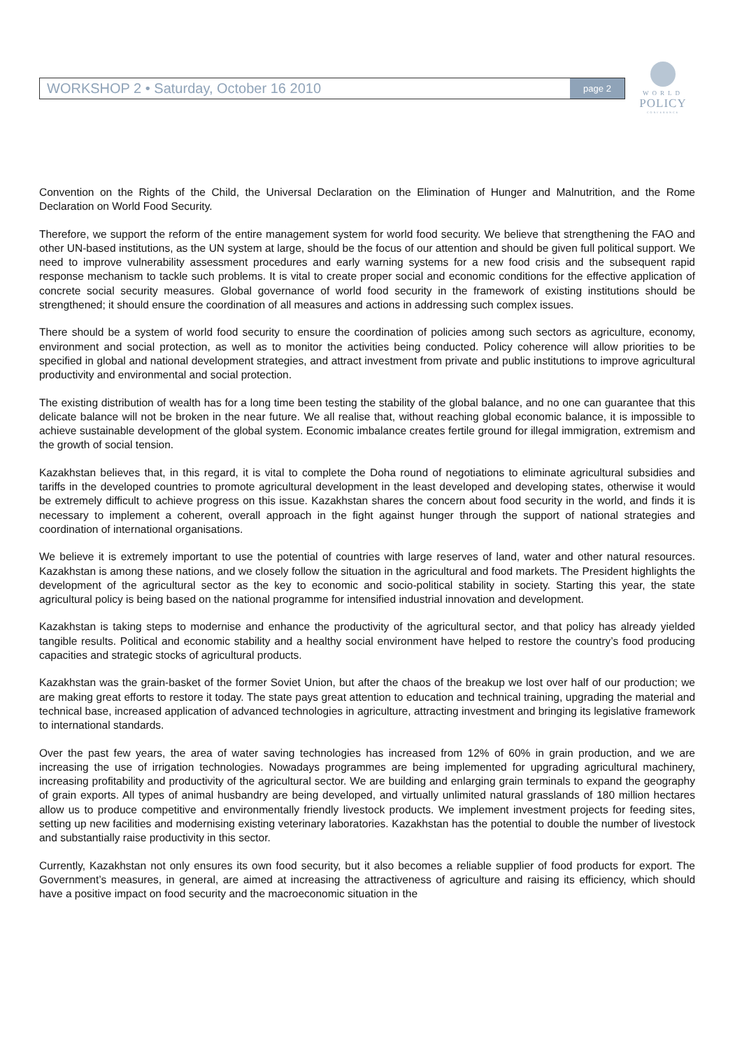WORKSHOP 2 • Saturday, October 16 2010 page 2
WORLD
POLICY
CONFERENCE
Convention on the Rights of the Child, the Universal Declaration on the Elimination of Hunger and Malnutrition, and the Rome Declaration on World Food Security.
Therefore, we support the reform of the entire management system for world food security. We believe that strengthening the FAO and other UN-based institutions, as the UN system at large, should be the focus of our attention and should be given full political support. We need to improve vulnerability assessment procedures and early warning systems for a new food crisis and the subsequent rapid response mechanism to tackle such problems. It is vital to create proper social and economic conditions for the effective application of concrete social security measures. Global governance of world food security in the framework of existing institutions should be strengthened; it should ensure the coordination of all measures and actions in addressing such complex issues.
There should be a system of world food security to ensure the coordination of policies among such sectors as agriculture, economy, environment and social protection, as well as to monitor the activities being conducted. Policy coherence will allow priorities to be specified in global and national development strategies, and attract investment from private and public institutions to improve agricultural productivity and environmental and social protection.
The existing distribution of wealth has for a long time been testing the stability of the global balance, and no one can guarantee that this delicate balance will not be broken in the near future. We all realise that, without reaching global economic balance, it is impossible to achieve sustainable development of the global system. Economic imbalance creates fertile ground for illegal immigration, extremism and the growth of social tension.
Kazakhstan believes that, in this regard, it is vital to complete the Doha round of negotiations to eliminate agricultural subsidies and tariffs in the developed countries to promote agricultural development in the least developed and developing states, otherwise it would be extremely difficult to achieve progress on this issue. Kazakhstan shares the concern about food security in the world, and finds it is necessary to implement a coherent, overall approach in the fight against hunger through the support of national strategies and coordination of international organisations.
We believe it is extremely important to use the potential of countries with large reserves of land, water and other natural resources. Kazakhstan is among these nations, and we closely follow the situation in the agricultural and food markets. The President highlights the development of the agricultural sector as the key to economic and socio-political stability in society. Starting this year, the state agricultural policy is being based on the national programme for intensified industrial innovation and development.
Kazakhstan is taking steps to modernise and enhance the productivity of the agricultural sector, and that policy has already yielded tangible results. Political and economic stability and a healthy social environment have helped to restore the country’s food producing capacities and strategic stocks of agricultural products.
Kazakhstan was the grain-basket of the former Soviet Union, but after the chaos of the breakup we lost over half of our production; we are making great efforts to restore it today. The state pays great attention to education and technical training, upgrading the material and technical base, increased application of advanced technologies in agriculture, attracting investment and bringing its legislative framework to international standards.
Over the past few years, the area of water saving technologies has increased from 12% of 60% in grain production, and we are increasing the use of irrigation technologies. Nowadays programmes are being implemented for upgrading agricultural machinery, increasing profitability and productivity of the agricultural sector. We are building and enlarging grain terminals to expand the geography of grain exports. All types of animal husbandry are being developed, and virtually unlimited natural grasslands of 180 million hectares allow us to produce competitive and environmentally friendly livestock products. We implement investment projects for feeding sites, setting up new facilities and modernising existing veterinary laboratories. Kazakhstan has the potential to double the number of livestock and substantially raise productivity in this sector.
Currently, Kazakhstan not only ensures its own food security, but it also becomes a reliable supplier of food products for export. The Government’s measures, in general, are aimed at increasing the attractiveness of agriculture and raising its efficiency, which should have a positive impact on food security and the macroeconomic situation in the